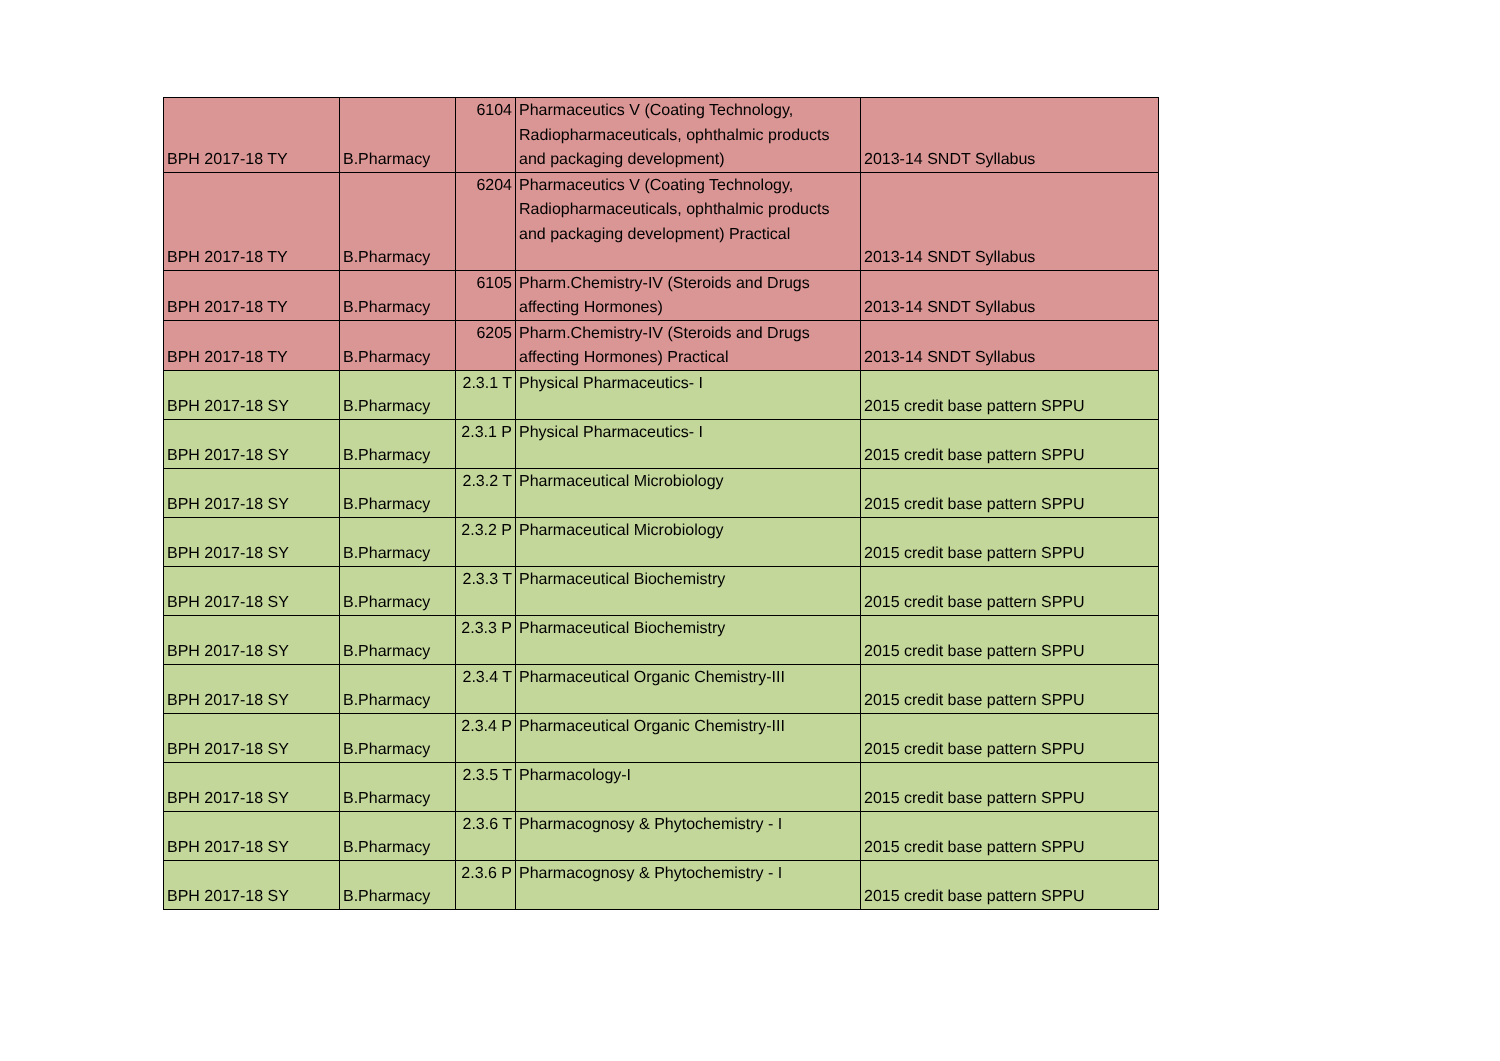| BPH 2017-18 TY | B.Pharmacy | 6104 | Pharmaceutics V (Coating Technology, Radiopharmaceuticals, ophthalmic products and packaging development) | 2013-14 SNDT Syllabus |
| BPH 2017-18 TY | B.Pharmacy | 6204 | Pharmaceutics V (Coating Technology, Radiopharmaceuticals, ophthalmic products and packaging development) Practical | 2013-14 SNDT Syllabus |
| BPH 2017-18 TY | B.Pharmacy | 6105 | Pharm.Chemistry-IV (Steroids and Drugs affecting Hormones) | 2013-14 SNDT Syllabus |
| BPH 2017-18 TY | B.Pharmacy | 6205 | Pharm.Chemistry-IV (Steroids and Drugs affecting Hormones) Practical | 2013-14 SNDT Syllabus |
| BPH 2017-18 SY | B.Pharmacy | 2.3.1 T | Physical Pharmaceutics- I | 2015 credit base pattern SPPU |
| BPH 2017-18 SY | B.Pharmacy | 2.3.1 P | Physical Pharmaceutics- I | 2015 credit base pattern SPPU |
| BPH 2017-18 SY | B.Pharmacy | 2.3.2 T | Pharmaceutical Microbiology | 2015 credit base pattern SPPU |
| BPH 2017-18 SY | B.Pharmacy | 2.3.2 P | Pharmaceutical Microbiology | 2015 credit base pattern SPPU |
| BPH 2017-18 SY | B.Pharmacy | 2.3.3 T | Pharmaceutical Biochemistry | 2015 credit base pattern SPPU |
| BPH 2017-18 SY | B.Pharmacy | 2.3.3 P | Pharmaceutical Biochemistry | 2015 credit base pattern SPPU |
| BPH 2017-18 SY | B.Pharmacy | 2.3.4 T | Pharmaceutical Organic Chemistry-III | 2015 credit base pattern SPPU |
| BPH 2017-18 SY | B.Pharmacy | 2.3.4 P | Pharmaceutical Organic Chemistry-III | 2015 credit base pattern SPPU |
| BPH 2017-18 SY | B.Pharmacy | 2.3.5 T | Pharmacology-I | 2015 credit base pattern SPPU |
| BPH 2017-18 SY | B.Pharmacy | 2.3.6 T | Pharmacognosy & Phytochemistry - I | 2015 credit base pattern SPPU |
| BPH 2017-18 SY | B.Pharmacy | 2.3.6 P | Pharmacognosy & Phytochemistry - I | 2015 credit base pattern SPPU |